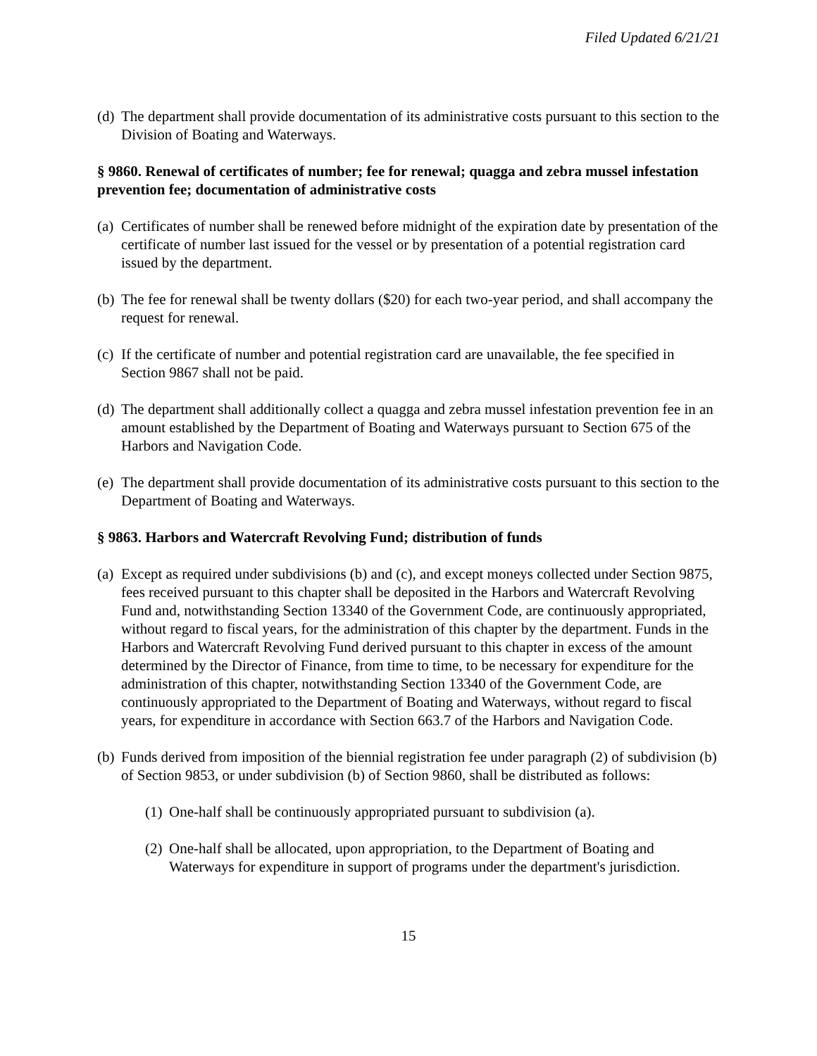Filed Updated 6/21/21
(d) The department shall provide documentation of its administrative costs pursuant to this section to the Division of Boating and Waterways.
§ 9860. Renewal of certificates of number; fee for renewal; quagga and zebra mussel infestation prevention fee; documentation of administrative costs
(a) Certificates of number shall be renewed before midnight of the expiration date by presentation of the certificate of number last issued for the vessel or by presentation of a potential registration card issued by the department.
(b) The fee for renewal shall be twenty dollars ($20) for each two-year period, and shall accompany the request for renewal.
(c) If the certificate of number and potential registration card are unavailable, the fee specified in Section 9867 shall not be paid.
(d) The department shall additionally collect a quagga and zebra mussel infestation prevention fee in an amount established by the Department of Boating and Waterways pursuant to Section 675 of the Harbors and Navigation Code.
(e) The department shall provide documentation of its administrative costs pursuant to this section to the Department of Boating and Waterways.
§ 9863. Harbors and Watercraft Revolving Fund; distribution of funds
(a) Except as required under subdivisions (b) and (c), and except moneys collected under Section 9875, fees received pursuant to this chapter shall be deposited in the Harbors and Watercraft Revolving Fund and, notwithstanding Section 13340 of the Government Code, are continuously appropriated, without regard to fiscal years, for the administration of this chapter by the department. Funds in the Harbors and Watercraft Revolving Fund derived pursuant to this chapter in excess of the amount determined by the Director of Finance, from time to time, to be necessary for expenditure for the administration of this chapter, notwithstanding Section 13340 of the Government Code, are continuously appropriated to the Department of Boating and Waterways, without regard to fiscal years, for expenditure in accordance with Section 663.7 of the Harbors and Navigation Code.
(b) Funds derived from imposition of the biennial registration fee under paragraph (2) of subdivision (b) of Section 9853, or under subdivision (b) of Section 9860, shall be distributed as follows:
(1) One-half shall be continuously appropriated pursuant to subdivision (a).
(2) One-half shall be allocated, upon appropriation, to the Department of Boating and Waterways for expenditure in support of programs under the department's jurisdiction.
15